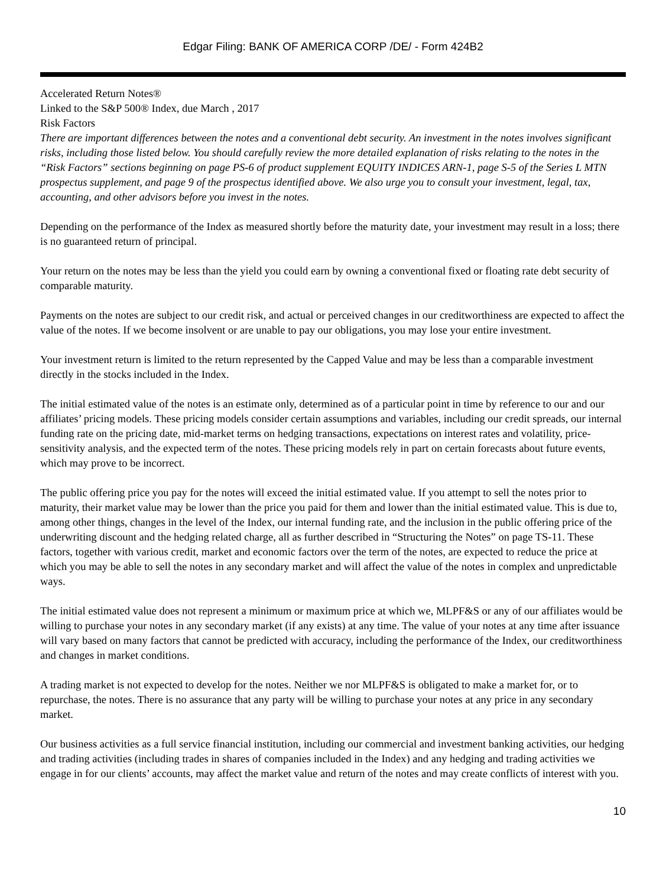Edgar Filing: BANK OF AMERICA CORP /DE/ - Form 424B2
Accelerated Return Notes®
Linked to the S&P 500® Index, due March , 2017
Risk Factors
There are important differences between the notes and a conventional debt security. An investment in the notes involves significant risks, including those listed below. You should carefully review the more detailed explanation of risks relating to the notes in the “Risk Factors” sections beginning on page PS-6 of product supplement EQUITY INDICES ARN-1, page S-5 of the Series L MTN prospectus supplement, and page 9 of the prospectus identified above. We also urge you to consult your investment, legal, tax, accounting, and other advisors before you invest in the notes.
Depending on the performance of the Index as measured shortly before the maturity date, your investment may result in a loss; there is no guaranteed return of principal.
Your return on the notes may be less than the yield you could earn by owning a conventional fixed or floating rate debt security of comparable maturity.
Payments on the notes are subject to our credit risk, and actual or perceived changes in our creditworthiness are expected to affect the value of the notes. If we become insolvent or are unable to pay our obligations, you may lose your entire investment.
Your investment return is limited to the return represented by the Capped Value and may be less than a comparable investment directly in the stocks included in the Index.
The initial estimated value of the notes is an estimate only, determined as of a particular point in time by reference to our and our affiliates’ pricing models. These pricing models consider certain assumptions and variables, including our credit spreads, our internal funding rate on the pricing date, mid-market terms on hedging transactions, expectations on interest rates and volatility, price-sensitivity analysis, and the expected term of the notes. These pricing models rely in part on certain forecasts about future events, which may prove to be incorrect.
The public offering price you pay for the notes will exceed the initial estimated value. If you attempt to sell the notes prior to maturity, their market value may be lower than the price you paid for them and lower than the initial estimated value. This is due to, among other things, changes in the level of the Index, our internal funding rate, and the inclusion in the public offering price of the underwriting discount and the hedging related charge, all as further described in “Structuring the Notes” on page TS-11. These factors, together with various credit, market and economic factors over the term of the notes, are expected to reduce the price at which you may be able to sell the notes in any secondary market and will affect the value of the notes in complex and unpredictable ways.
The initial estimated value does not represent a minimum or maximum price at which we, MLPF&S or any of our affiliates would be willing to purchase your notes in any secondary market (if any exists) at any time. The value of your notes at any time after issuance will vary based on many factors that cannot be predicted with accuracy, including the performance of the Index, our creditworthiness and changes in market conditions.
A trading market is not expected to develop for the notes. Neither we nor MLPF&S is obligated to make a market for, or to repurchase, the notes. There is no assurance that any party will be willing to purchase your notes at any price in any secondary market.
Our business activities as a full service financial institution, including our commercial and investment banking activities, our hedging and trading activities (including trades in shares of companies included in the Index) and any hedging and trading activities we engage in for our clients’ accounts, may affect the market value and return of the notes and may create conflicts of interest with you.
10